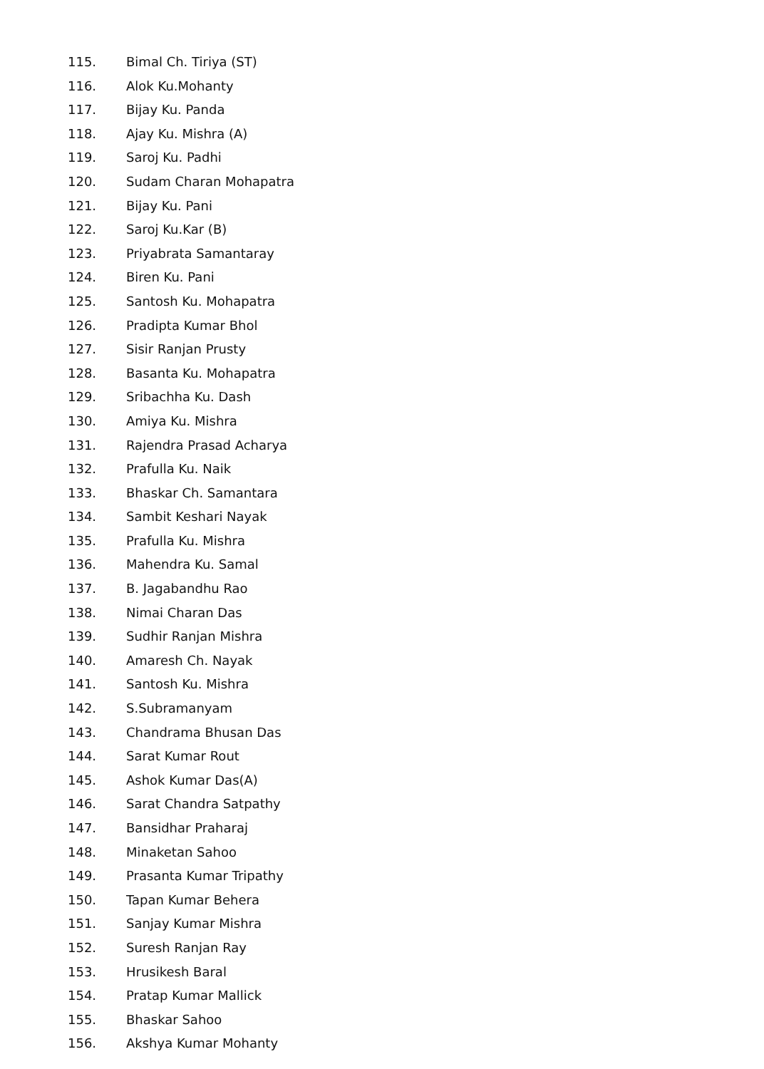115. Bimal Ch. Tiriya (ST)
116. Alok Ku.Mohanty
117. Bijay Ku. Panda
118. Ajay Ku. Mishra (A)
119. Saroj Ku. Padhi
120. Sudam Charan Mohapatra
121. Bijay Ku. Pani
122. Saroj Ku.Kar (B)
123. Priyabrata Samantaray
124. Biren Ku. Pani
125. Santosh Ku. Mohapatra
126. Pradipta Kumar Bhol
127. Sisir Ranjan Prusty
128. Basanta Ku. Mohapatra
129. Sribachha Ku. Dash
130. Amiya Ku. Mishra
131. Rajendra Prasad Acharya
132. Prafulla Ku. Naik
133. Bhaskar Ch. Samantara
134. Sambit Keshari Nayak
135. Prafulla Ku. Mishra
136. Mahendra Ku. Samal
137. B. Jagabandhu Rao
138. Nimai Charan Das
139. Sudhir Ranjan Mishra
140. Amaresh Ch. Nayak
141. Santosh Ku. Mishra
142. S.Subramanyam
143. Chandrama Bhusan Das
144. Sarat Kumar Rout
145. Ashok Kumar Das(A)
146. Sarat Chandra Satpathy
147. Bansidhar Praharaj
148. Minaketan Sahoo
149. Prasanta Kumar Tripathy
150. Tapan Kumar Behera
151. Sanjay Kumar Mishra
152. Suresh Ranjan Ray
153. Hrusikesh Baral
154. Pratap Kumar Mallick
155. Bhaskar Sahoo
156. Akshya Kumar Mohanty